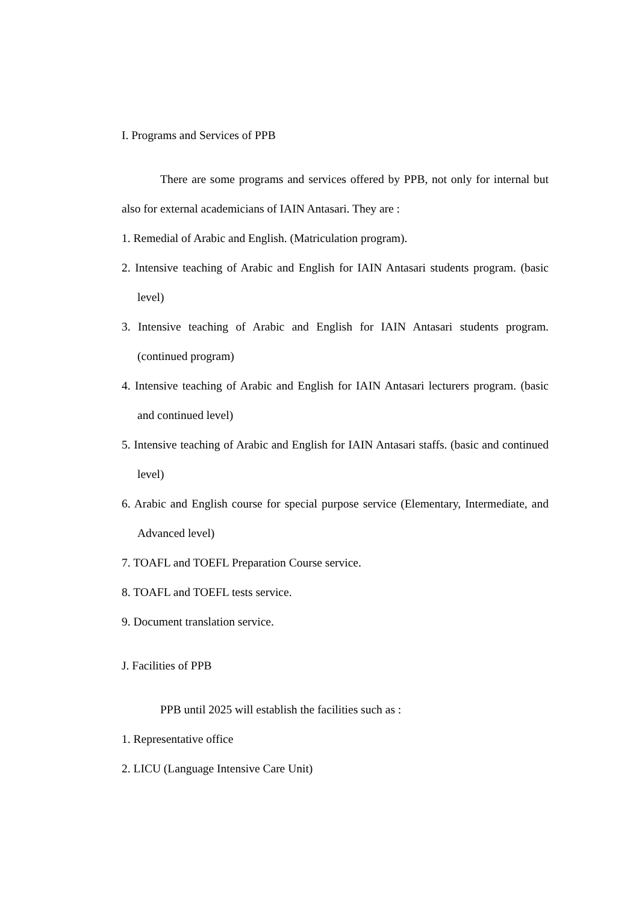I. Programs and Services of PPB
There are some programs and services offered by PPB, not only for internal but also for external academicians of IAIN Antasari. They are :
1. Remedial of Arabic and English. (Matriculation program).
2. Intensive teaching of Arabic and English for IAIN Antasari students program. (basic level)
3. Intensive teaching of Arabic and English for IAIN Antasari students program. (continued program)
4. Intensive teaching of Arabic and English for IAIN Antasari lecturers program. (basic and continued level)
5. Intensive teaching of Arabic and English for IAIN Antasari staffs. (basic and continued level)
6. Arabic and English course for special purpose service (Elementary, Intermediate, and Advanced level)
7. TOAFL and TOEFL Preparation Course service.
8. TOAFL and TOEFL tests service.
9. Document translation service.
J. Facilities of PPB
PPB until 2025 will establish the facilities such as :
1. Representative office
2. LICU (Language Intensive Care Unit)